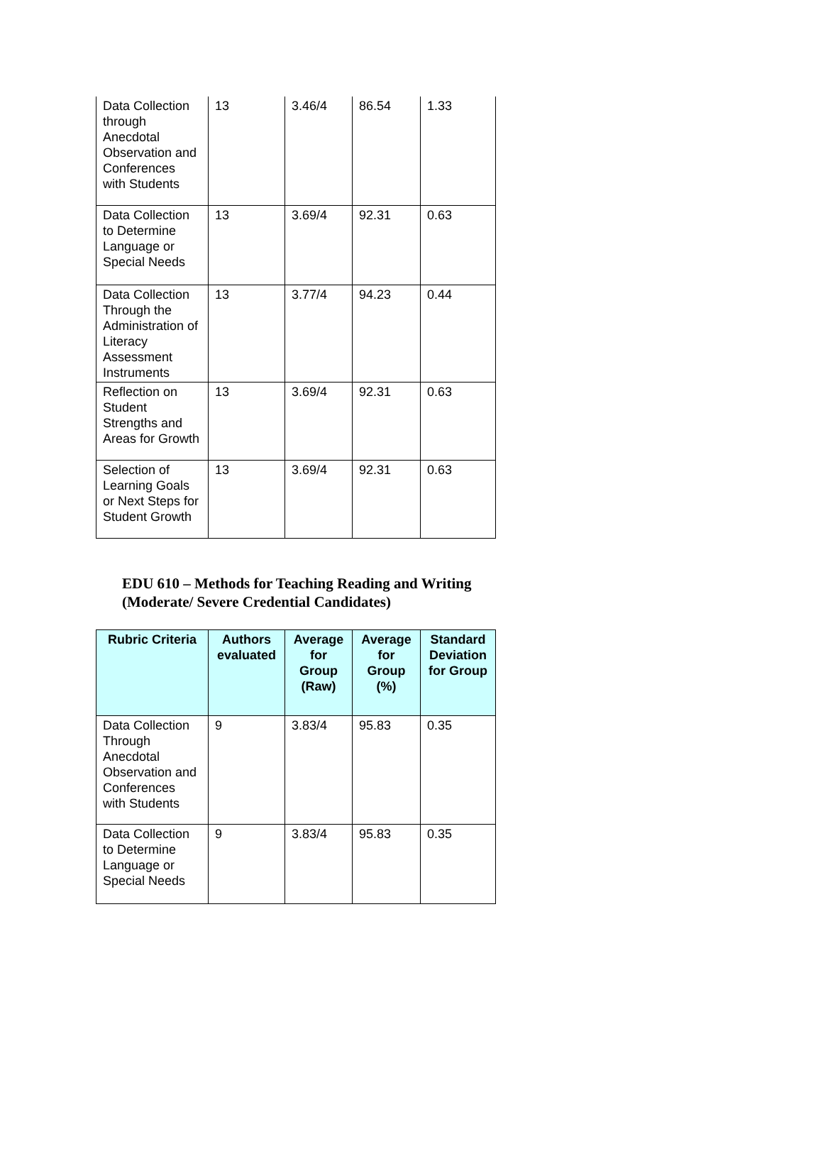| Data Collection through Anecdotal Observation and Conferences with Students | 13 | 3.46/4 | 86.54 | 1.33 |
| Data Collection to Determine Language or Special Needs | 13 | 3.69/4 | 92.31 | 0.63 |
| Data Collection Through the Administration of Literacy Assessment Instruments | 13 | 3.77/4 | 94.23 | 0.44 |
| Reflection on Student Strengths and Areas for Growth | 13 | 3.69/4 | 92.31 | 0.63 |
| Selection of Learning Goals or Next Steps for Student Growth | 13 | 3.69/4 | 92.31 | 0.63 |
EDU 610 – Methods for Teaching Reading and Writing
(Moderate/ Severe Credential Candidates)
| Rubric Criteria | Authors evaluated | Average for Group (Raw) | Average for Group (%) | Standard Deviation for Group |
| --- | --- | --- | --- | --- |
| Data Collection Through Anecdotal Observation and Conferences with Students | 9 | 3.83/4 | 95.83 | 0.35 |
| Data Collection to Determine Language or Special Needs | 9 | 3.83/4 | 95.83 | 0.35 |